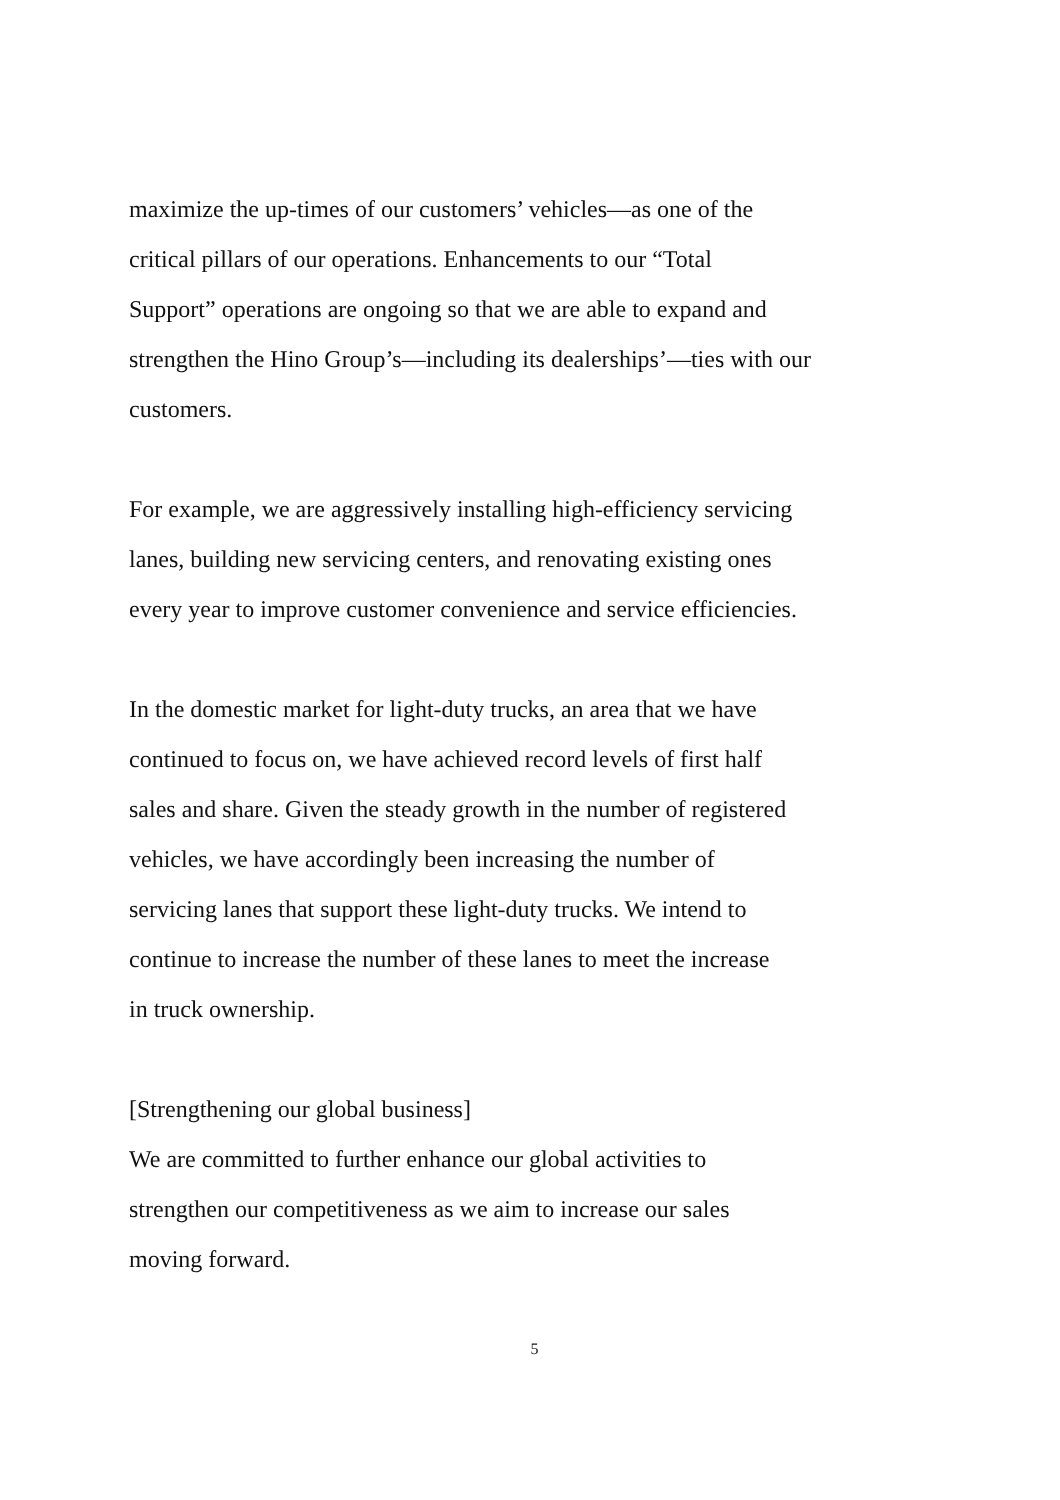maximize the up-times of our customers’ vehicles—as one of the
critical pillars of our operations. Enhancements to our “Total
Support” operations are ongoing so that we are able to expand and
strengthen the Hino Group’s—including its dealerships’—ties with our
customers.
For example, we are aggressively installing high-efficiency servicing
lanes, building new servicing centers, and renovating existing ones
every year to improve customer convenience and service efficiencies.
In the domestic market for light-duty trucks, an area that we have
continued to focus on, we have achieved record levels of first half
sales and share. Given the steady growth in the number of registered
vehicles, we have accordingly been increasing the number of
servicing lanes that support these light-duty trucks. We intend to
continue to increase the number of these lanes to meet the increase
in truck ownership.
[Strengthening our global business]
We are committed to further enhance our global activities to
strengthen our competitiveness as we aim to increase our sales
moving forward.
5